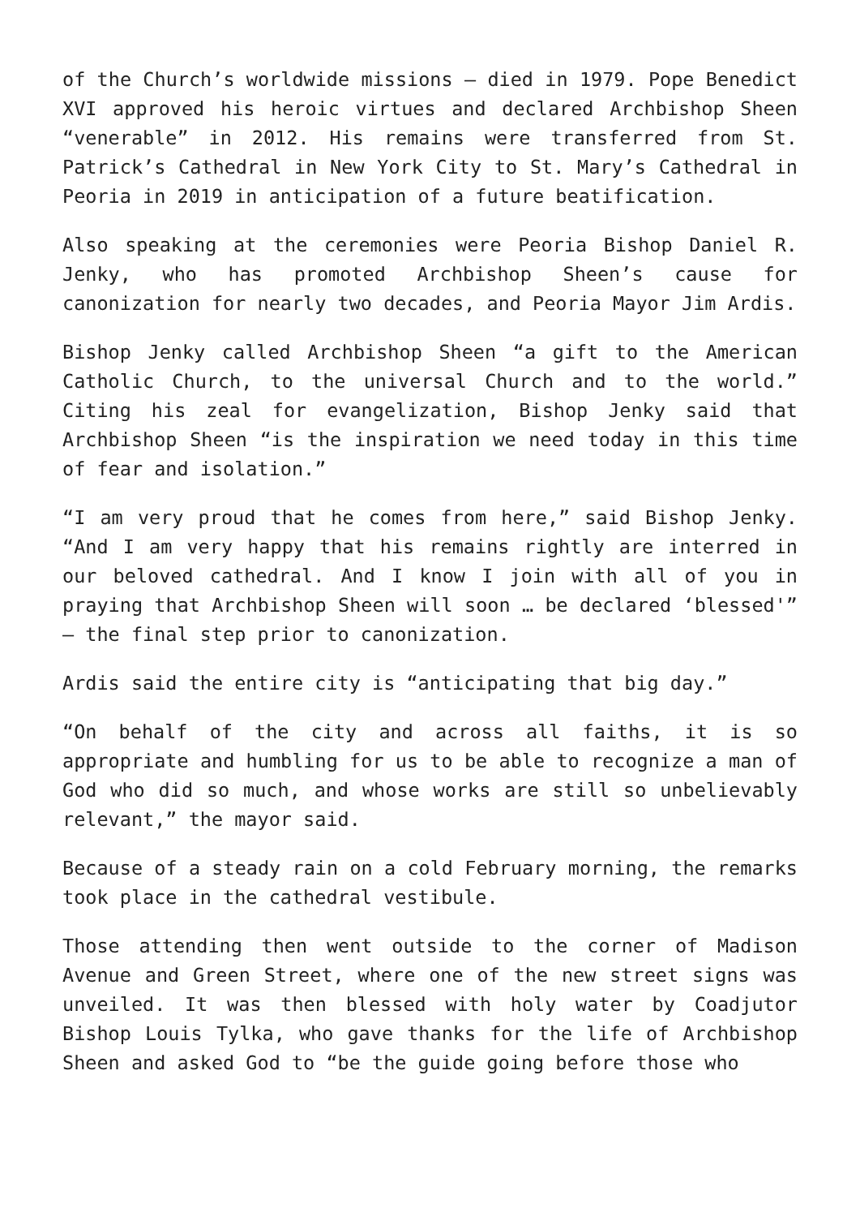of the Church’s worldwide missions – died in 1979. Pope Benedict XVI approved his heroic virtues and declared Archbishop Sheen “venerable” in 2012. His remains were transferred from St. Patrick’s Cathedral in New York City to St. Mary’s Cathedral in Peoria in 2019 in anticipation of a future beatification.
Also speaking at the ceremonies were Peoria Bishop Daniel R. Jenky, who has promoted Archbishop Sheen’s cause for canonization for nearly two decades, and Peoria Mayor Jim Ardis.
Bishop Jenky called Archbishop Sheen “a gift to the American Catholic Church, to the universal Church and to the world.” Citing his zeal for evangelization, Bishop Jenky said that Archbishop Sheen “is the inspiration we need today in this time of fear and isolation.”
“I am very proud that he comes from here,” said Bishop Jenky. “And I am very happy that his remains rightly are interred in our beloved cathedral. And I know I join with all of you in praying that Archbishop Sheen will soon … be declared ‘blessed'” – the final step prior to canonization.
Ardis said the entire city is “anticipating that big day.”
“On behalf of the city and across all faiths, it is so appropriate and humbling for us to be able to recognize a man of God who did so much, and whose works are still so unbelievably relevant,” the mayor said.
Because of a steady rain on a cold February morning, the remarks took place in the cathedral vestibule.
Those attending then went outside to the corner of Madison Avenue and Green Street, where one of the new street signs was unveiled. It was then blessed with holy water by Coadjutor Bishop Louis Tylka, who gave thanks for the life of Archbishop Sheen and asked God to “be the guide going before those who